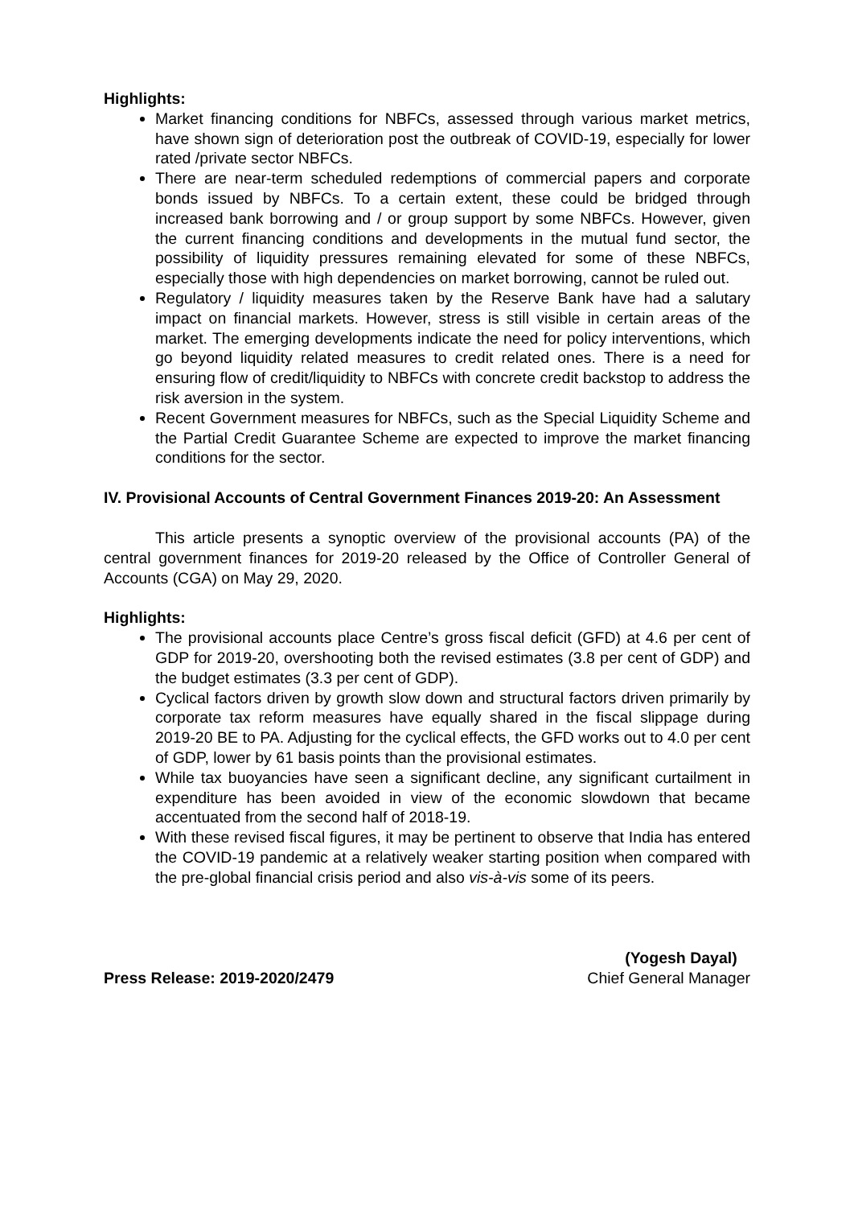Highlights:
Market financing conditions for NBFCs, assessed through various market metrics, have shown sign of deterioration post the outbreak of COVID-19, especially for lower rated /private sector NBFCs.
There are near-term scheduled redemptions of commercial papers and corporate bonds issued by NBFCs. To a certain extent, these could be bridged through increased bank borrowing and / or group support by some NBFCs. However, given the current financing conditions and developments in the mutual fund sector, the possibility of liquidity pressures remaining elevated for some of these NBFCs, especially those with high dependencies on market borrowing, cannot be ruled out.
Regulatory / liquidity measures taken by the Reserve Bank have had a salutary impact on financial markets. However, stress is still visible in certain areas of the market. The emerging developments indicate the need for policy interventions, which go beyond liquidity related measures to credit related ones. There is a need for ensuring flow of credit/liquidity to NBFCs with concrete credit backstop to address the risk aversion in the system.
Recent Government measures for NBFCs, such as the Special Liquidity Scheme and the Partial Credit Guarantee Scheme are expected to improve the market financing conditions for the sector.
IV. Provisional Accounts of Central Government Finances 2019-20: An Assessment
This article presents a synoptic overview of the provisional accounts (PA) of the central government finances for 2019-20 released by the Office of Controller General of Accounts (CGA) on May 29, 2020.
Highlights:
The provisional accounts place Centre’s gross fiscal deficit (GFD) at 4.6 per cent of GDP for 2019-20, overshooting both the revised estimates (3.8 per cent of GDP) and the budget estimates (3.3 per cent of GDP).
Cyclical factors driven by growth slow down and structural factors driven primarily by corporate tax reform measures have equally shared in the fiscal slippage during 2019-20 BE to PA. Adjusting for the cyclical effects, the GFD works out to 4.0 per cent of GDP, lower by 61 basis points than the provisional estimates.
While tax buoyancies have seen a significant decline, any significant curtailment in expenditure has been avoided in view of the economic slowdown that became accentuated from the second half of 2018-19.
With these revised fiscal figures, it may be pertinent to observe that India has entered the COVID-19 pandemic at a relatively weaker starting position when compared with the pre-global financial crisis period and also vis-à-vis some of its peers.
Press Release: 2019-2020/2479
(Yogesh Dayal)
Chief General Manager